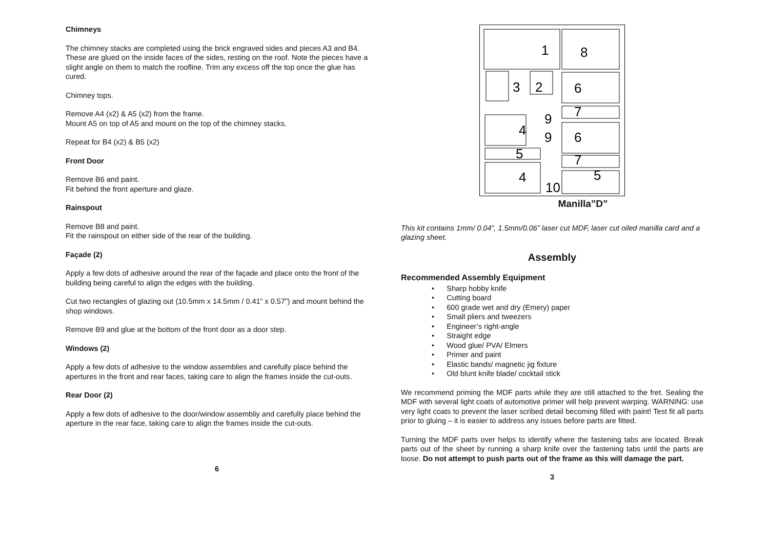Chimneys
The chimney stacks are completed using the brick engraved sides and pieces A3 and B4. These are glued on the inside faces of the sides, resting on the roof. Note the pieces have a slight angle on them to match the roofline. Trim any excess off the top once the glue has cured.
Chimney tops.
Remove A4 (x2) & A5 (x2) from the frame.
Mount A5 on top of A5 and mount on the top of the chimney stacks.
Repeat for B4 (x2) & B5 (x2)
Front Door
Remove B6 and paint.
Fit behind the front aperture and glaze.
Rainspout
Remove B8 and paint.
Fit the rainspout on either side of the rear of the building.
Façade (2)
Apply a few dots of adhesive around the rear of the façade and place onto the front of the building being careful to align the edges with the building.
Cut two rectangles of glazing out (10.5mm x 14.5mm / 0.41” x 0.57”) and mount behind the shop windows.
Remove B9 and glue at the bottom of the front door as a door step.
Windows (2)
Apply a few dots of adhesive to the window assemblies and carefully place behind the apertures in the front and rear faces, taking care to align the frames inside the cut-outs.
Rear Door (2)
Apply a few dots of adhesive to the door/window assembliy and carefully place behind the aperture in the rear face, taking care to align the frames inside the cut-outs.
6
1
8
3
2
6
7
9
4
9
6
5
7
4
5
10
Manilla”D”
This kit contains 1mm/ 0.04”, 1.5mm/0.06” laser cut MDF, laser cut oiled manilla card and a glazing sheet.
Assembly
Recommended Assembly Equipment
• Sharp hobby knife
• Cutting board
• 600 grade wet and dry (Emery) paper
• Small pliers and tweezers
• Engineer’s right-angle
• Straight edge
• Wood glue/ PVA/ Elmers
• Primer and paint
• Elastic bands/ magnetic jig fixture
• Old blunt knife blade/ cocktail stick
We recommend priming the MDF parts while they are still attached to the fret. Sealing the MDF with several light coats of automotive primer will help prevent warping. WARNING: use very light coats to prevent the laser scribed detail becoming filled with paint! Test fit all parts prior to gluing – it is easier to address any issues before parts are fitted.
Turning the MDF parts over helps to identify where the fastening tabs are located. Break parts out of the sheet by running a sharp knife over the fastening tabs until the parts are loose. Do not attempt to push parts out of the frame as this will damage the part.
3